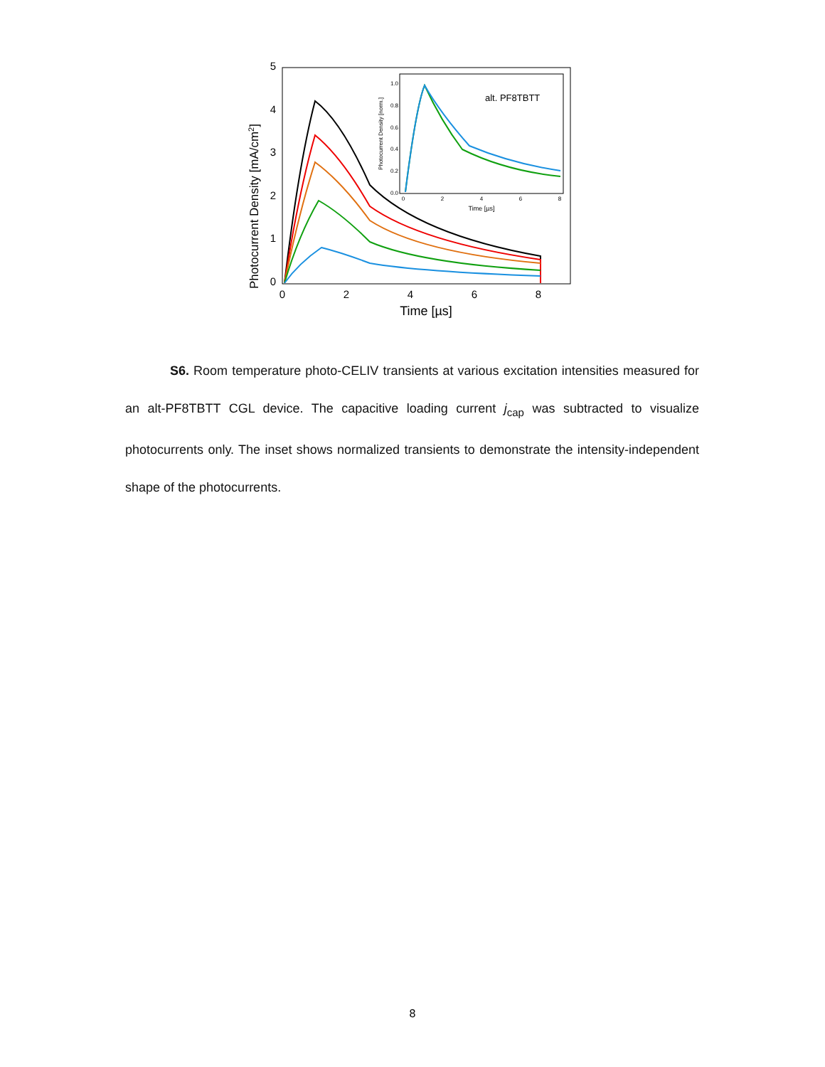0
1
2
3
4
5
0
2
4
6
8
Time [µs]
Photocurrent Density [mA/cm2]
0.0
0.2
0.4
0.6
0.8
1.0
0
2
4
6
8
Time [µs]
Photocurrent Density [norm.]
alt. PF8TBTT
S6. Room temperature photo-CELIV transients at various excitation intensities measured for an alt-PF8TBTT CGL device. The capacitive loading current j<sub>cap</sub> was subtracted to visualize photocurrents only. The inset shows normalized transients to demonstrate the intensity-independent shape of the photocurrents.
8